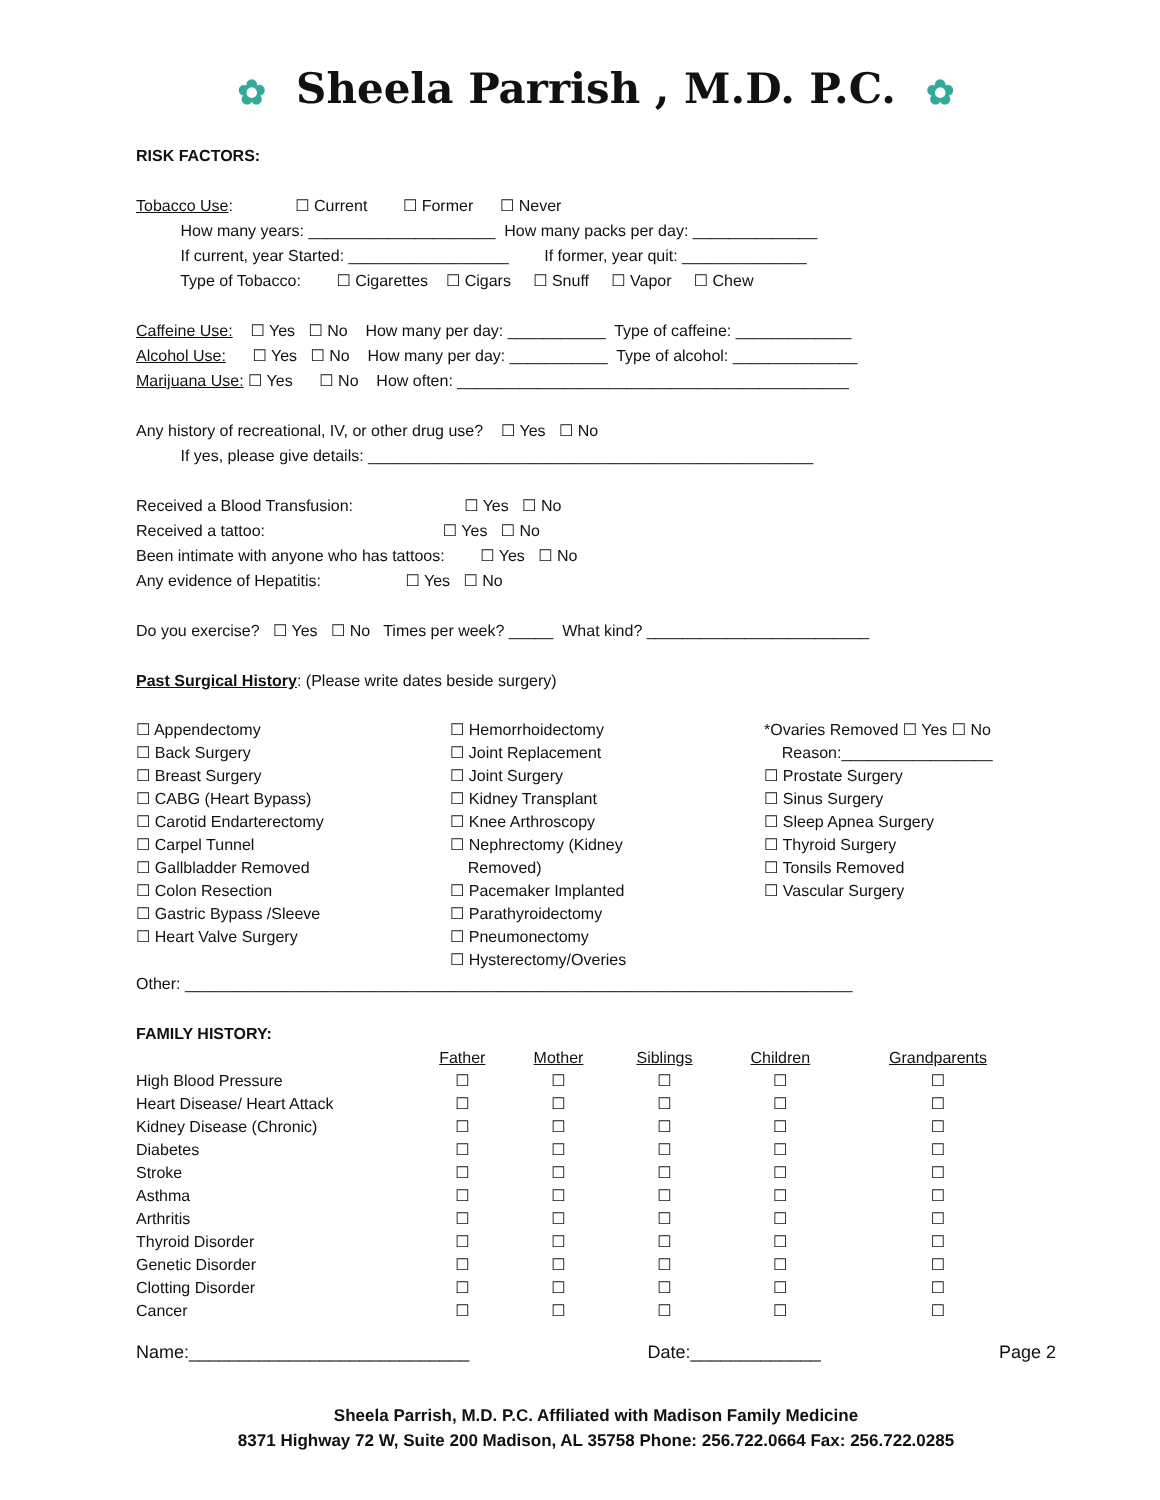✿ Sheela Parrish , M.D. P.C. ✿
RISK FACTORS:
Tobacco Use: ☐ Current ☐ Former ☐ Never
How many years: _____________________ How many packs per day: ______________
If current, year Started: __________________ If former, year quit: ______________
Type of Tobacco: ☐ Cigarettes ☐ Cigars ☐ Snuff ☐ Vapor ☐ Chew
Caffeine Use: ☐ Yes ☐ No How many per day: ___________ Type of caffeine: _____________
Alcohol Use: ☐ Yes ☐ No How many per day: ___________ Type of alcohol: ______________
Marijuana Use: ☐ Yes ☐ No How often: ____________________________________________
Any history of recreational, IV, or other drug use? ☐ Yes ☐ No
If yes, please give details: __________________________________________________
Received a Blood Transfusion: ☐ Yes ☐ No
Received a tattoo: ☐ Yes ☐ No
Been intimate with anyone who has tattoos: ☐ Yes ☐ No
Any evidence of Hepatitis: ☐ Yes ☐ No
Do you exercise? ☐ Yes ☐ No Times per week? _____ What kind? _________________________
Past Surgical History: (Please write dates beside surgery)
☐ Appendectomy
☐ Back Surgery
☐ Breast Surgery
☐ CABG (Heart Bypass)
☐ Carotid Endarterectomy
☐ Carpel Tunnel
☐ Gallbladder Removed
☐ Colon Resection
☐ Gastric Bypass /Sleeve
☐ Heart Valve Surgery
☐ Hemorrhoidectomy
☐ Joint Replacement
☐ Joint Surgery
☐ Kidney Transplant
☐ Knee Arthroscopy
☐ Nephrectomy (Kidney
Removed)
☐ Pacemaker Implanted
☐ Parathyroidectomy
☐ Pneumonectomy
☐ Hysterectomy/Overies
*Ovaries Removed ☐ Yes ☐ No
Reason:_________________
☐ Prostate Surgery
☐ Sinus Surgery
☐ Sleep Apnea Surgery
☐ Thyroid Surgery
☐ Tonsils Removed
☐ Vascular Surgery
Other: ___________________________________________________________________________
FAMILY HISTORY:
| | Father | Mother | Siblings | Children | Grandparents |
| --- | --- | --- | --- | --- | --- |
| High Blood Pressure | ☐ | ☐ | ☐ | ☐ | ☐ |
| Heart Disease/ Heart Attack | ☐ | ☐ | ☐ | ☐ | ☐ |
| Kidney Disease (Chronic) | ☐ | ☐ | ☐ | ☐ | ☐ |
| Diabetes | ☐ | ☐ | ☐ | ☐ | ☐ |
| Stroke | ☐ | ☐ | ☐ | ☐ | ☐ |
| Asthma | ☐ | ☐ | ☐ | ☐ | ☐ |
| Arthritis | ☐ | ☐ | ☐ | ☐ | ☐ |
| Thyroid Disorder | ☐ | ☐ | ☐ | ☐ | ☐ |
| Genetic Disorder | ☐ | ☐ | ☐ | ☐ | ☐ |
| Clotting Disorder | ☐ | ☐ | ☐ | ☐ | ☐ |
| Cancer | ☐ | ☐ | ☐ | ☐ | ☐ |
Name:____________________________ Date:_____________ Page 2
Sheela Parrish, M.D. P.C. Affiliated with Madison Family Medicine
8371 Highway 72 W, Suite 200 Madison, AL 35758 Phone: 256.722.0664 Fax: 256.722.0285